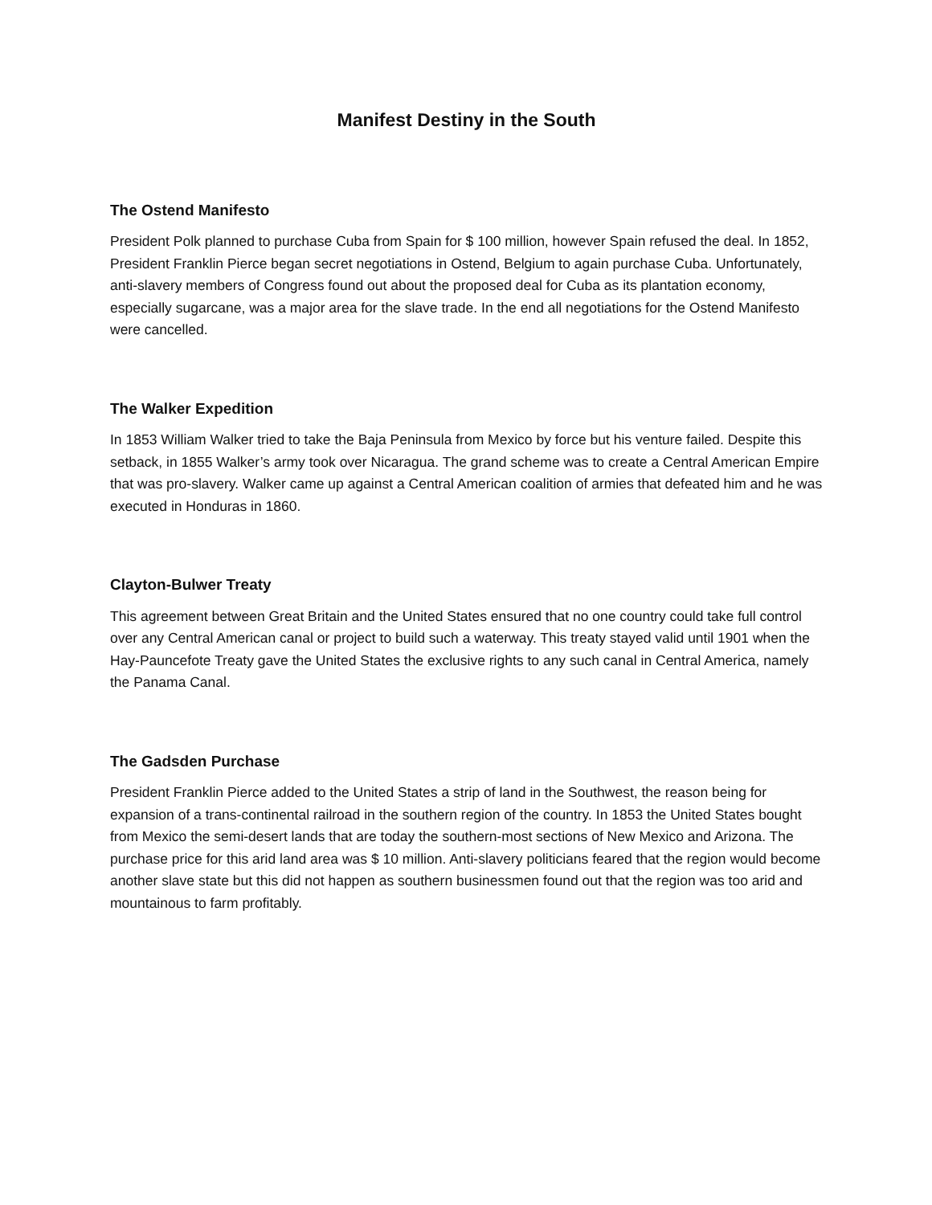Manifest Destiny in the South
The Ostend Manifesto
President Polk planned to purchase Cuba from Spain for $ 100 million, however Spain refused the deal. In 1852, President Franklin Pierce began secret negotiations in Ostend, Belgium to again purchase Cuba. Unfortunately, anti-slavery members of Congress found out about the proposed deal for Cuba as its plantation economy, especially sugarcane, was a major area for the slave trade. In the end all negotiations for the Ostend Manifesto were cancelled.
The Walker Expedition
In 1853 William Walker tried to take the Baja Peninsula from Mexico by force but his venture failed. Despite this setback, in 1855 Walker’s army took over Nicaragua. The grand scheme was to create a Central American Empire that was pro-slavery. Walker came up against a Central American coalition of armies that defeated him and he was executed in Honduras in 1860.
Clayton-Bulwer Treaty
This agreement between Great Britain and the United States ensured that no one country could take full control over any Central American canal or project to build such a waterway. This treaty stayed valid until 1901 when the Hay-Pauncefote Treaty gave the United States the exclusive rights to any such canal in Central America, namely the Panama Canal.
The Gadsden Purchase
President Franklin Pierce added to the United States a strip of land in the Southwest, the reason being for expansion of a trans-continental railroad in the southern region of the country. In 1853 the United States bought from Mexico the semi-desert lands that are today the southern-most sections of New Mexico and Arizona. The purchase price for this arid land area was $ 10 million. Anti-slavery politicians feared that the region would become another slave state but this did not happen as southern businessmen found out that the region was too arid and mountainous to farm profitably.